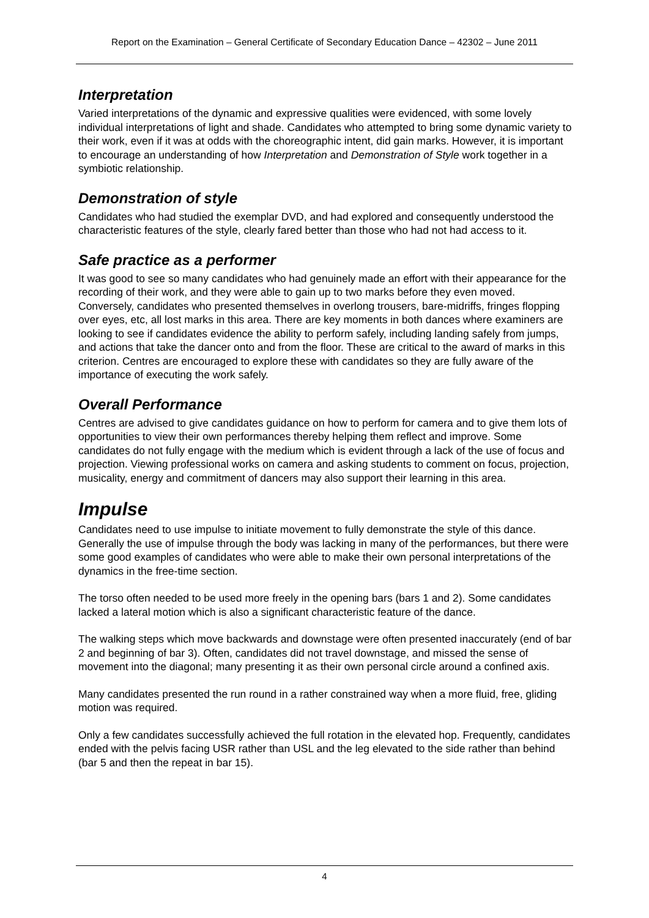Report on the Examination – General Certificate of Secondary Education Dance – 42302 – June 2011
Interpretation
Varied interpretations of the dynamic and expressive qualities were evidenced, with some lovely individual interpretations of light and shade. Candidates who attempted to bring some dynamic variety to their work, even if it was at odds with the choreographic intent, did gain marks. However, it is important to encourage an understanding of how Interpretation and Demonstration of Style work together in a symbiotic relationship.
Demonstration of style
Candidates who had studied the exemplar DVD, and had explored and consequently understood the characteristic features of the style, clearly fared better than those who had not had access to it.
Safe practice as a performer
It was good to see so many candidates who had genuinely made an effort with their appearance for the recording of their work, and they were able to gain up to two marks before they even moved. Conversely, candidates who presented themselves in overlong trousers, bare-midriffs, fringes flopping over eyes, etc, all lost marks in this area. There are key moments in both dances where examiners are looking to see if candidates evidence the ability to perform safely, including landing safely from jumps, and actions that take the dancer onto and from the floor. These are critical to the award of marks in this criterion. Centres are encouraged to explore these with candidates so they are fully aware of the importance of executing the work safely.
Overall Performance
Centres are advised to give candidates guidance on how to perform for camera and to give them lots of opportunities to view their own performances thereby helping them reflect and improve. Some candidates do not fully engage with the medium which is evident through a lack of the use of focus and projection. Viewing professional works on camera and asking students to comment on focus, projection, musicality, energy and commitment of dancers may also support their learning in this area.
Impulse
Candidates need to use impulse to initiate movement to fully demonstrate the style of this dance. Generally the use of impulse through the body was lacking in many of the performances, but there were some good examples of candidates who were able to make their own personal interpretations of the dynamics in the free-time section.
The torso often needed to be used more freely in the opening bars (bars 1 and 2). Some candidates lacked a lateral motion which is also a significant characteristic feature of the dance.
The walking steps which move backwards and downstage were often presented inaccurately (end of bar 2 and beginning of bar 3). Often, candidates did not travel downstage, and missed the sense of movement into the diagonal; many presenting it as their own personal circle around a confined axis.
Many candidates presented the run round in a rather constrained way when a more fluid, free, gliding motion was required.
Only a few candidates successfully achieved the full rotation in the elevated hop. Frequently, candidates ended with the pelvis facing USR rather than USL and the leg elevated to the side rather than behind (bar 5 and then the repeat in bar 15).
4